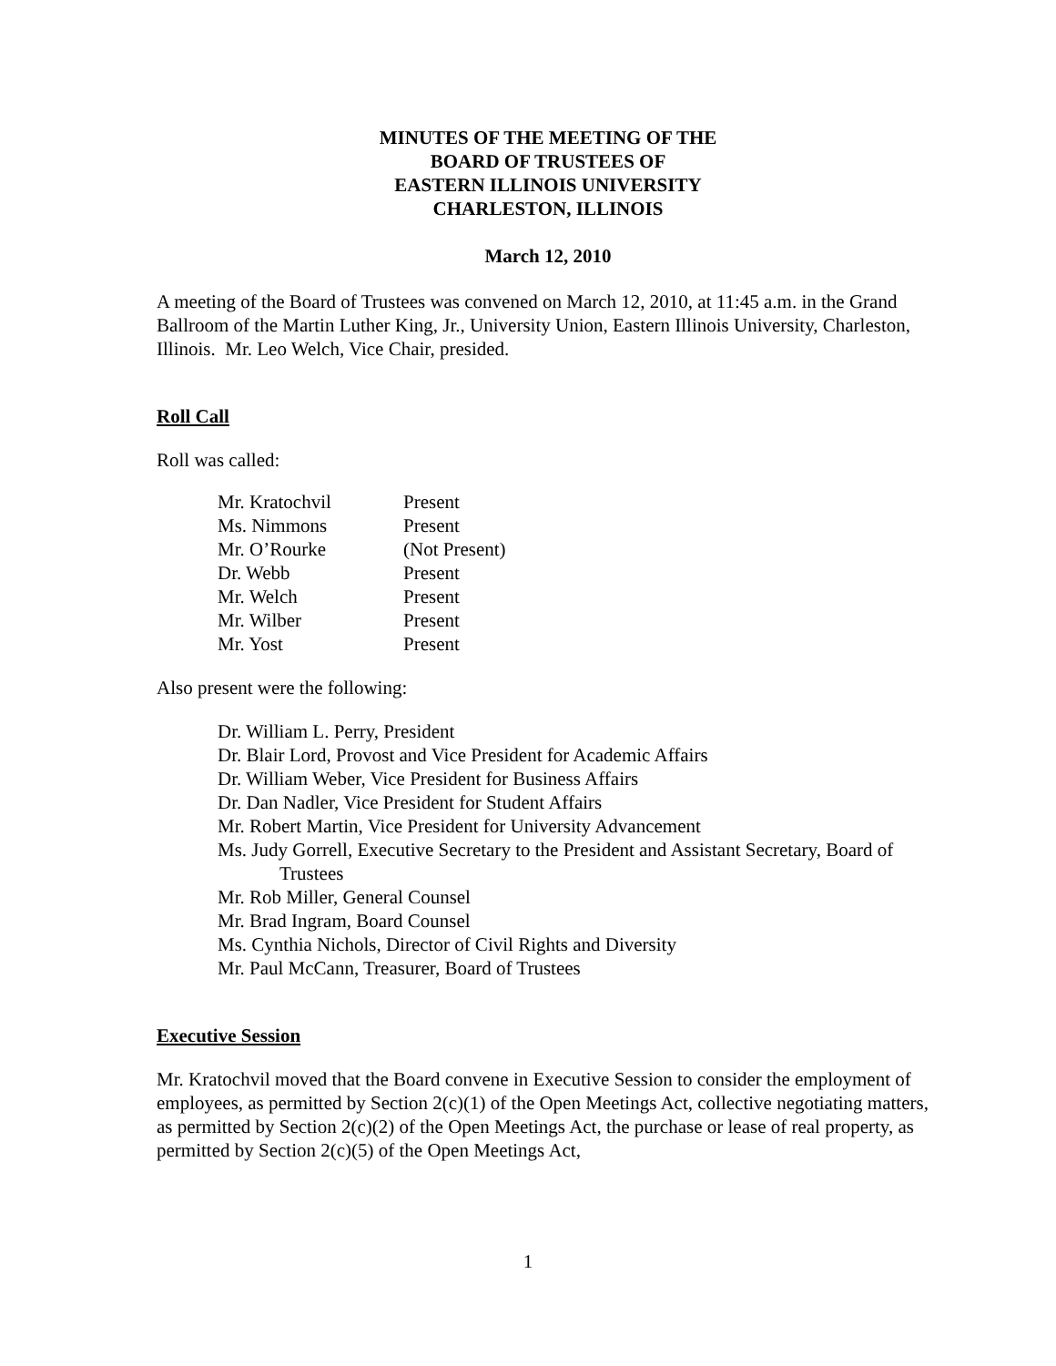MINUTES OF THE MEETING OF THE
BOARD OF TRUSTEES OF
EASTERN ILLINOIS UNIVERSITY
CHARLESTON, ILLINOIS
March 12, 2010
A meeting of the Board of Trustees was convened on March 12, 2010, at 11:45 a.m. in the Grand Ballroom of the Martin Luther King, Jr., University Union, Eastern Illinois University, Charleston, Illinois. Mr. Leo Welch, Vice Chair, presided.
Roll Call
Roll was called:
| Mr. Kratochvil | Present |
| Ms. Nimmons | Present |
| Mr. O’Rourke | (Not Present) |
| Dr. Webb | Present |
| Mr. Welch | Present |
| Mr. Wilber | Present |
| Mr. Yost | Present |
Also present were the following:
Dr. William L. Perry, President
Dr. Blair Lord, Provost and Vice President for Academic Affairs
Dr. William Weber, Vice President for Business Affairs
Dr. Dan Nadler, Vice President for Student Affairs
Mr. Robert Martin, Vice President for University Advancement
Ms. Judy Gorrell, Executive Secretary to the President and Assistant Secretary, Board of Trustees
Mr. Rob Miller, General Counsel
Mr. Brad Ingram, Board Counsel
Ms. Cynthia Nichols, Director of Civil Rights and Diversity
Mr. Paul McCann, Treasurer, Board of Trustees
Executive Session
Mr. Kratochvil moved that the Board convene in Executive Session to consider the employment of employees, as permitted by Section 2(c)(1) of the Open Meetings Act, collective negotiating matters, as permitted by Section 2(c)(2) of the Open Meetings Act, the purchase or lease of real property, as permitted by Section 2(c)(5) of the Open Meetings Act,
1